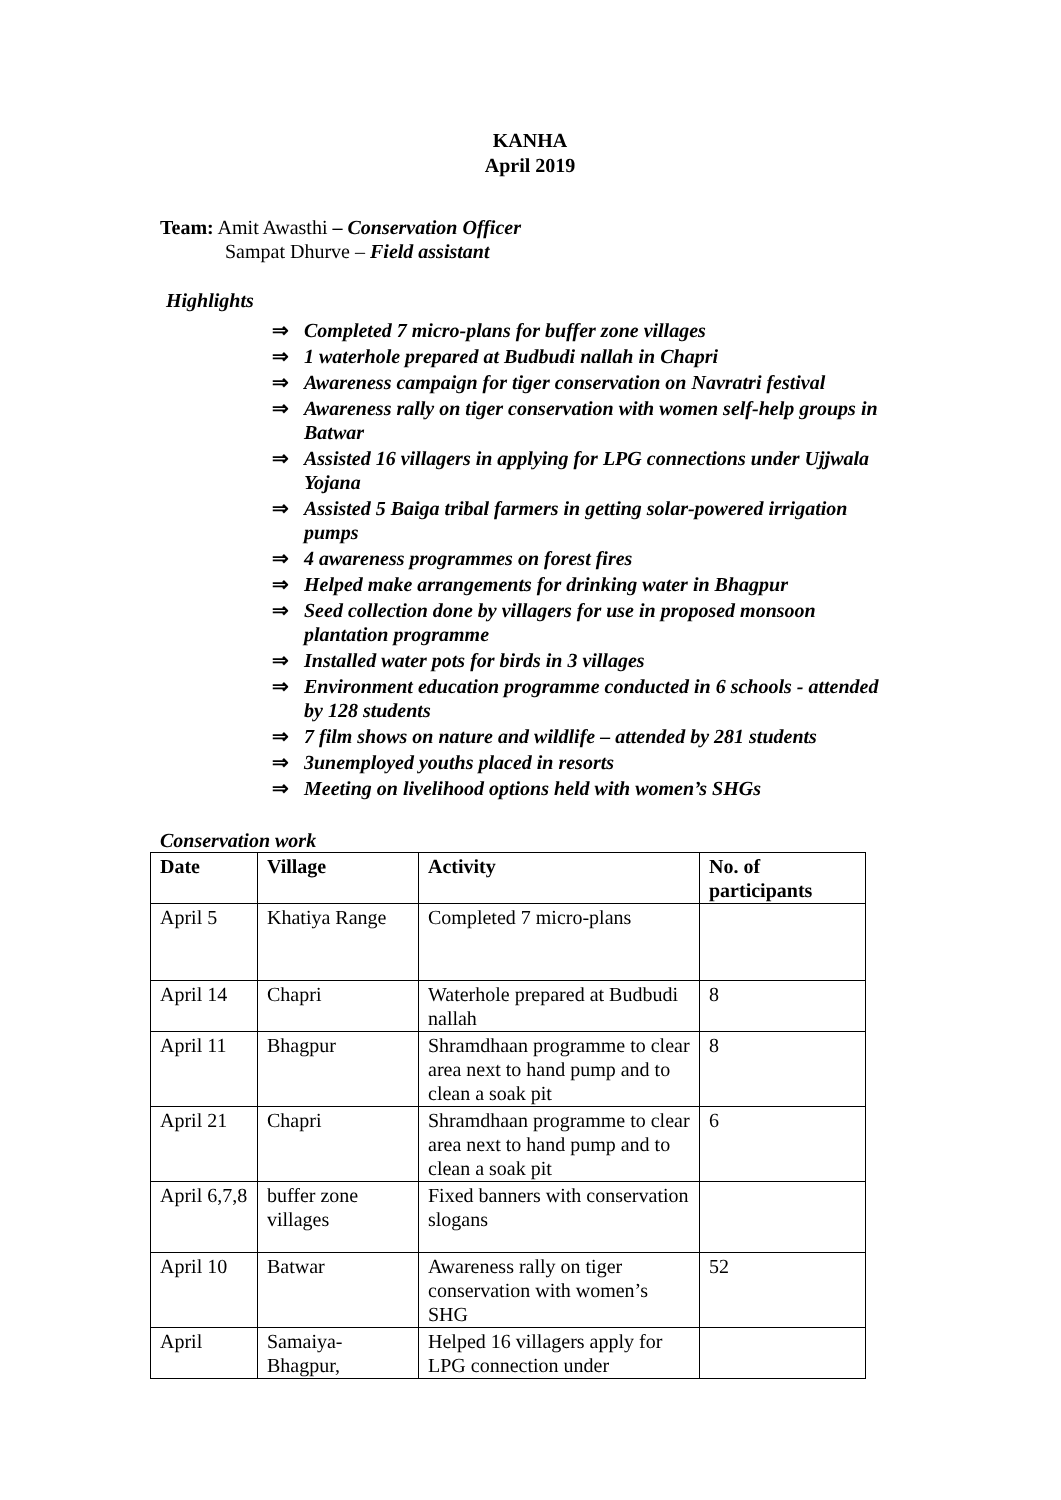KANHA
April 2019
Team: Amit Awasthi – Conservation Officer
Sampat Dhurve – Field assistant
Highlights
⇒ Completed 7 micro-plans for buffer zone villages
⇒ 1 waterhole prepared at Budbudi nallah in Chapri
⇒ Awareness campaign for tiger conservation on Navratri festival
⇒ Awareness rally on tiger conservation with women self-help groups in Batwar
⇒ Assisted 16 villagers in applying for LPG connections under Ujjwala Yojana
⇒ Assisted 5 Baiga tribal farmers in getting solar-powered irrigation pumps
⇒ 4 awareness programmes on forest fires
⇒ Helped make arrangements for drinking water in Bhagpur
⇒ Seed collection done by villagers for use in proposed monsoon plantation programme
⇒ Installed water pots for birds in 3 villages
⇒ Environment education programme conducted in 6 schools - attended by 128 students
⇒ 7 film shows on nature and wildlife – attended by 281 students
⇒ 3unemployed youths placed in resorts
⇒ Meeting on livelihood options held with women’s SHGs
Conservation work
| Date | Village | Activity | No. of participants |
| --- | --- | --- | --- |
| April 5 | Khatiya Range | Completed 7 micro-plans | |
| April 14 | Chapri | Waterhole prepared at Budbudi nallah | 8 |
| April 11 | Bhagpur | Shramdhaan programme to clear area next to hand pump and to clean a soak pit | 8 |
| April 21 | Chapri | Shramdhaan programme to clear area next to hand pump and to clean a soak pit | 6 |
| April 6,7,8 | buffer zone villages | Fixed banners with conservation slogans | |
| April 10 | Batwar | Awareness rally on tiger conservation with women’s SHG | 52 |
| April | Samaiya-Bhagpur, | Helped 16 villagers apply for LPG connection under | |